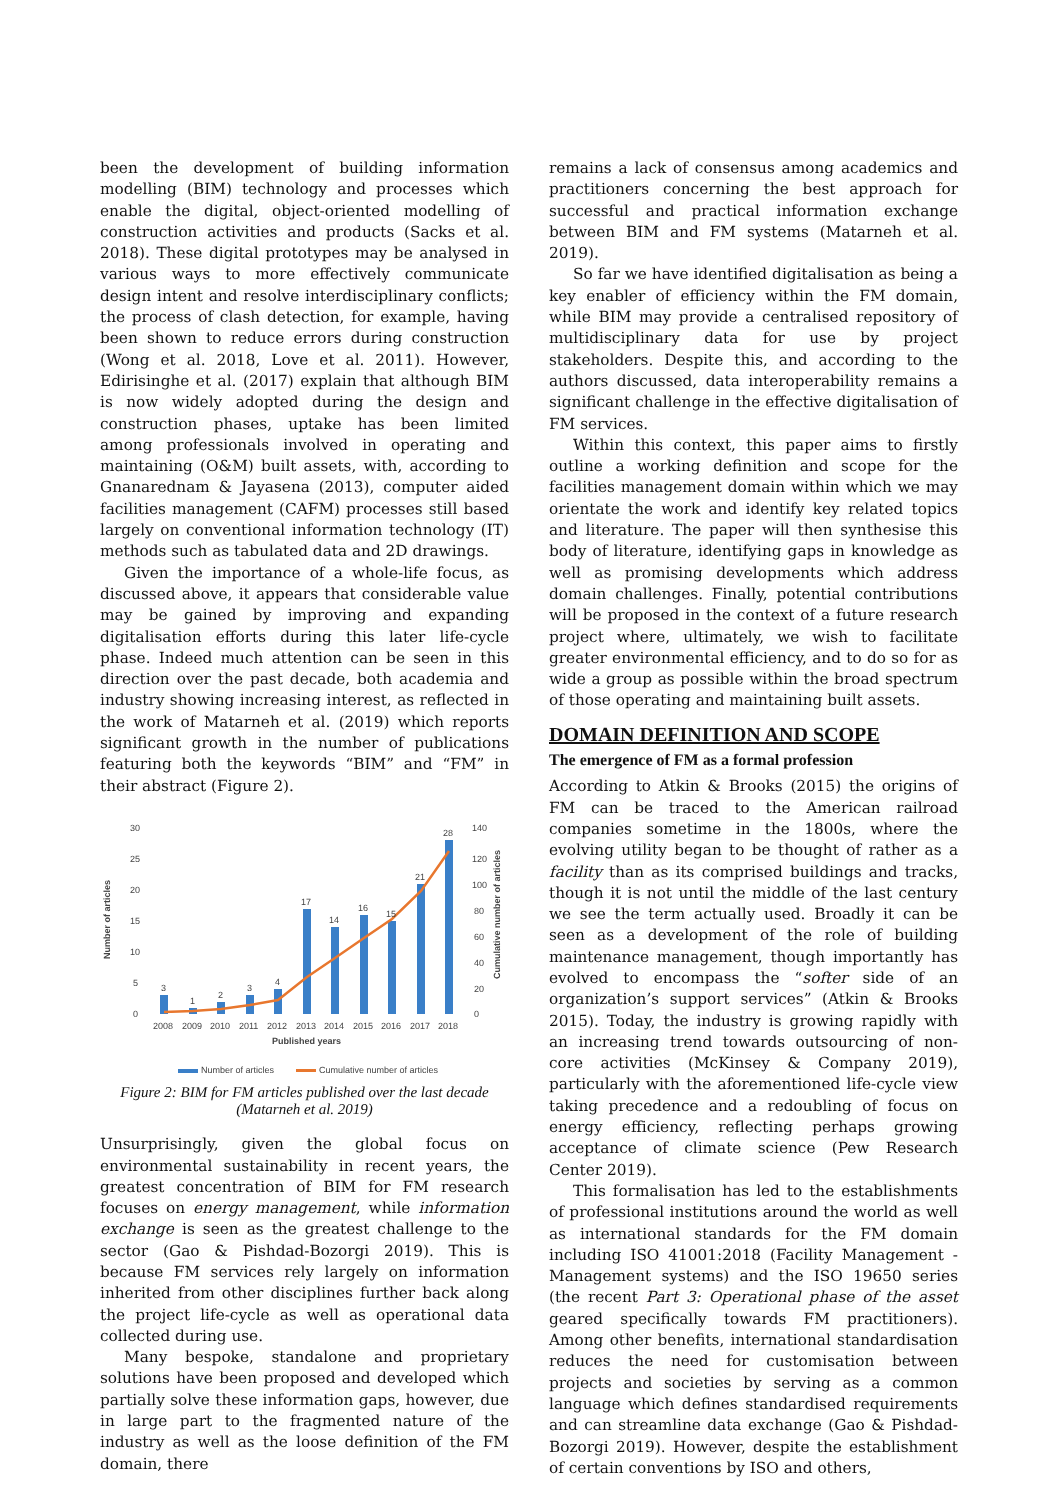been the development of building information modelling (BIM) technology and processes which enable the digital, object-oriented modelling of construction activities and products (Sacks et al. 2018). These digital prototypes may be analysed in various ways to more effectively communicate design intent and resolve interdisciplinary conflicts; the process of clash detection, for example, having been shown to reduce errors during construction (Wong et al. 2018, Love et al. 2011). However, Edirisinghe et al. (2017) explain that although BIM is now widely adopted during the design and construction phases, uptake has been limited among professionals involved in operating and maintaining (O&M) built assets, with, according to Gnanarednam & Jayasena (2013), computer aided facilities management (CAFM) processes still based largely on conventional information technology (IT) methods such as tabulated data and 2D drawings.
Given the importance of a whole-life focus, as discussed above, it appears that considerable value may be gained by improving and expanding digitalisation efforts during this later life-cycle phase. Indeed much attention can be seen in this direction over the past decade, both academia and industry showing increasing interest, as reflected in the work of Matarneh et al. (2019) which reports significant growth in the number of publications featuring both the keywords “BIM” and “FM” in their abstract (Figure 2).
30
25
20
15
10
5
0
140
120
100
80
60
40
20
0
3
1
2
3
4
17
14
16
15
21
28
2008
2009
2010
2011
2012
2013
2014
2015
2016
2017
2018
Published years
Number of articles
Cumulative number of articles
Number of articles
Cumulative number of articles
Figure 2: BIM for FM articles published over the last decade (Matarneh et al. 2019)
Unsurprisingly, given the global focus on environmental sustainability in recent years, the greatest concentration of BIM for FM research focuses on energy management, while information exchange is seen as the greatest challenge to the sector (Gao & Pishdad-Bozorgi 2019). This is because FM services rely largely on information inherited from other disciplines further back along the project life-cycle as well as operational data collected during use.
Many bespoke, standalone and proprietary solutions have been proposed and developed which partially solve these information gaps, however, due in large part to the fragmented nature of the industry as well as the loose definition of the FM domain, there
remains a lack of consensus among academics and practitioners concerning the best approach for successful and practical information exchange between BIM and FM systems (Matarneh et al. 2019).
So far we have identified digitalisation as being a key enabler of efficiency within the FM domain, while BIM may provide a centralised repository of multidisciplinary data for use by project stakeholders. Despite this, and according to the authors discussed, data interoperability remains a significant challenge in the effective digitalisation of FM services.
Within this context, this paper aims to firstly outline a working definition and scope for the facilities management domain within which we may orientate the work and identify key related topics and literature. The paper will then synthesise this body of literature, identifying gaps in knowledge as well as promising developments which address domain challenges. Finally, potential contributions will be proposed in the context of a future research project where, ultimately, we wish to facilitate greater environmental efficiency, and to do so for as wide a group as possible within the broad spectrum of those operating and maintaining built assets.
DOMAIN DEFINITION AND SCOPE
The emergence of FM as a formal profession
According to Atkin & Brooks (2015) the origins of FM can be traced to the American railroad companies sometime in the 1800s, where the evolving utility began to be thought of rather as a facility than as its comprised buildings and tracks, though it is not until the middle of the last century we see the term actually used. Broadly it can be seen as a development of the role of building maintenance management, though importantly has evolved to encompass the “softer side of an organization’s support services” (Atkin & Brooks 2015). Today, the industry is growing rapidly with an increasing trend towards outsourcing of non-core activities (McKinsey & Company 2019), particularly with the aforementioned life-cycle view taking precedence and a redoubling of focus on energy efficiency, reflecting perhaps growing acceptance of climate science (Pew Research Center 2019).
This formalisation has led to the establishments of professional institutions around the world as well as international standards for the FM domain including ISO 41001:2018 (Facility Management - Management systems) and the ISO 19650 series (the recent Part 3: Operational phase of the asset geared specifically towards FM practitioners). Among other benefits, international standardisation reduces the need for customisation between projects and societies by serving as a common language which defines standardised requirements and can streamline data exchange (Gao & Pishdad-Bozorgi 2019). However, despite the establishment of certain conventions by ISO and others,